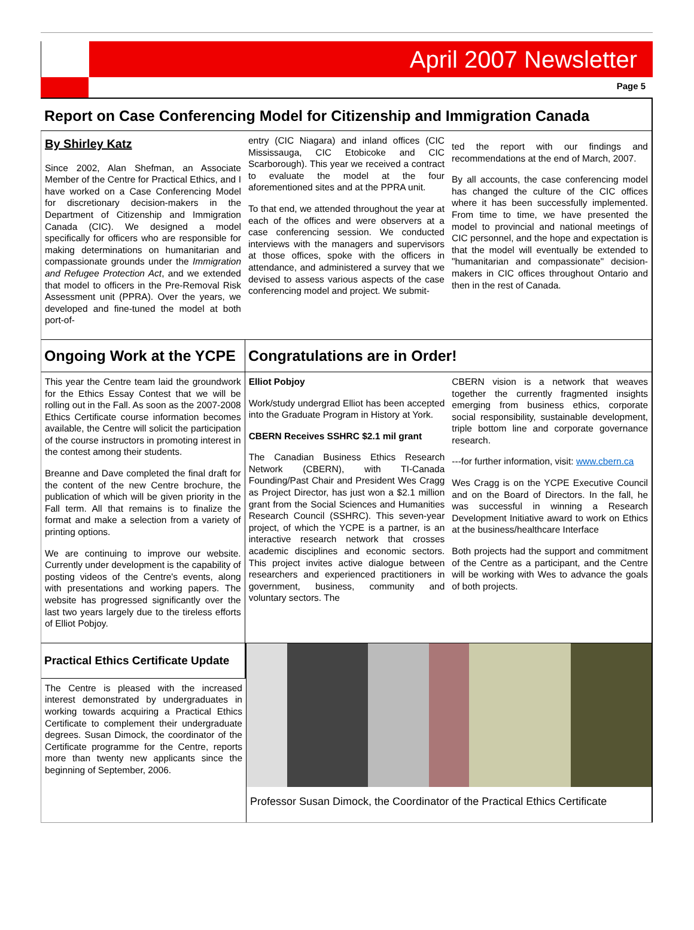April 2007 Newsletter
Page 5
Report on Case Conferencing Model for Citizenship and Immigration Canada
By Shirley Katz
Since 2002, Alan Shefman, an Associate Member of the Centre for Practical Ethics, and I have worked on a Case Conferencing Model for discretionary decision-makers in the Department of Citizenship and Immigration Canada (CIC). We designed a model specifically for officers who are responsible for making determinations on humanitarian and compassionate grounds under the Immigration and Refugee Protection Act, and we extended that model to officers in the Pre-Removal Risk Assessment unit (PPRA). Over the years, we developed and fine-tuned the model at both port-of-
entry (CIC Niagara) and inland offices (CIC Mississauga, CIC Etobicoke and CIC Scarborough). This year we received a contract to evaluate the model at the four aforementioned sites and at the PPRA unit.
To that end, we attended throughout the year at each of the offices and were observers at a case conferencing session. We conducted interviews with the managers and supervisors at those offices, spoke with the officers in attendance, and administered a survey that we devised to assess various aspects of the case conferencing model and project. We submit-
ted the report with our findings and recommendations at the end of March, 2007.
By all accounts, the case conferencing model has changed the culture of the CIC offices where it has been successfully implemented. From time to time, we have presented the model to provincial and national meetings of CIC personnel, and the hope and expectation is that the model will eventually be extended to "humanitarian and compassionate" decision-makers in CIC offices throughout Ontario and then in the rest of Canada.
Ongoing Work at the YCPE
Congratulations are in Order!
This year the Centre team laid the groundwork for the Ethics Essay Contest that we will be rolling out in the Fall. As soon as the 2007-2008 Ethics Certificate course information becomes available, the Centre will solicit the participation of the course instructors in promoting interest in the contest among their students.
Breanne and Dave completed the final draft for the content of the new Centre brochure, the publication of which will be given priority in the Fall term. All that remains is to finalize the format and make a selection from a variety of printing options.
We are continuing to improve our website. Currently under development is the capability of posting videos of the Centre's events, along with presentations and working papers. The website has progressed significantly over the last two years largely due to the tireless efforts of Elliot Pobjoy.
Elliot Pobjoy
Work/study undergrad Elliot has been accepted into the Graduate Program in History at York.
CBERN Receives SSHRC $2.1 mil grant
The Canadian Business Ethics Research Network (CBERN), with TI-Canada Founding/Past Chair and President Wes Cragg as Project Director, has just won a $2.1 million grant from the Social Sciences and Humanities Research Council (SSHRC). This seven-year project, of which the YCPE is a partner, is an interactive research network that crosses academic disciplines and economic sectors. This project invites active dialogue between researchers and experienced practitioners in government, business, community and voluntary sectors. The
CBERN vision is a network that weaves together the currently fragmented insights emerging from business ethics, corporate social responsibility, sustainable development, triple bottom line and corporate governance research.
---for further information, visit: www.cbern.ca
Wes Cragg is on the YCPE Executive Council and on the Board of Directors. In the fall, he was successful in winning a Research Development Initiative award to work on Ethics at the business/healthcare Interface
Both projects had the support and commitment of the Centre as a participant, and the Centre will be working with Wes to advance the goals of both projects.
Practical Ethics Certificate Update
The Centre is pleased with the increased interest demonstrated by undergraduates in working towards acquiring a Practical Ethics Certificate to complement their undergraduate degrees. Susan Dimock, the coordinator of the Certificate programme for the Centre, reports more than twenty new applicants since the beginning of September, 2006.
Professor Susan Dimock, the Coordinator of the Practical Ethics Certificate